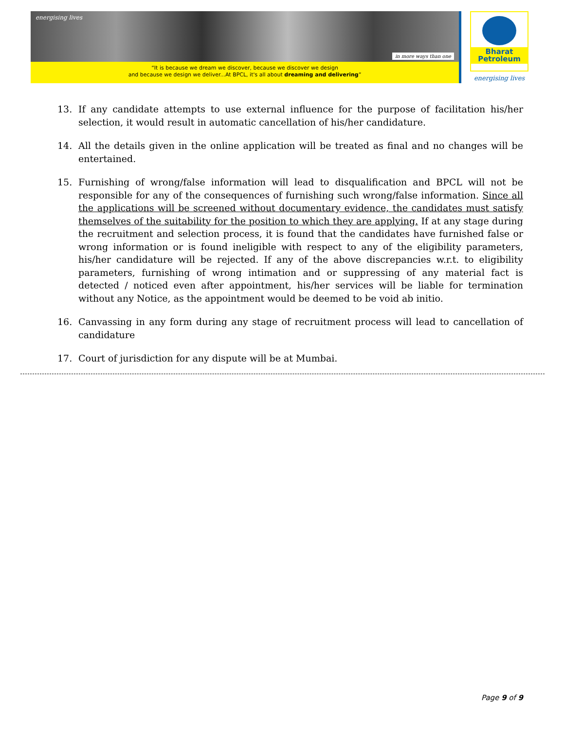energising lives
in more ways than one
“It is because we dream we discover, because we discover we design
and because we design we deliver...At BPCL, it's all about dreaming and delivering”
Bharat
Petroleum
energising lives
13. If any candidate attempts to use external influence for the purpose of facilitation his/her selection, it would result in automatic cancellation of his/her candidature.
14. All the details given in the online application will be treated as final and no changes will be entertained.
15. Furnishing of wrong/false information will lead to disqualification and BPCL will not be responsible for any of the consequences of furnishing such wrong/false information. Since all the applications will be screened without documentary evidence, the candidates must satisfy themselves of the suitability for the position to which they are applying. If at any stage during the recruitment and selection process, it is found that the candidates have furnished false or wrong information or is found ineligible with respect to any of the eligibility parameters, his/her candidature will be rejected. If any of the above discrepancies w.r.t. to eligibility parameters, furnishing of wrong intimation and or suppressing of any material fact is detected / noticed even after appointment, his/her services will be liable for termination without any Notice, as the appointment would be deemed to be void ab initio.
16. Canvassing in any form during any stage of recruitment process will lead to cancellation of candidature
17. Court of jurisdiction for any dispute will be at Mumbai.
Page 9 of 9